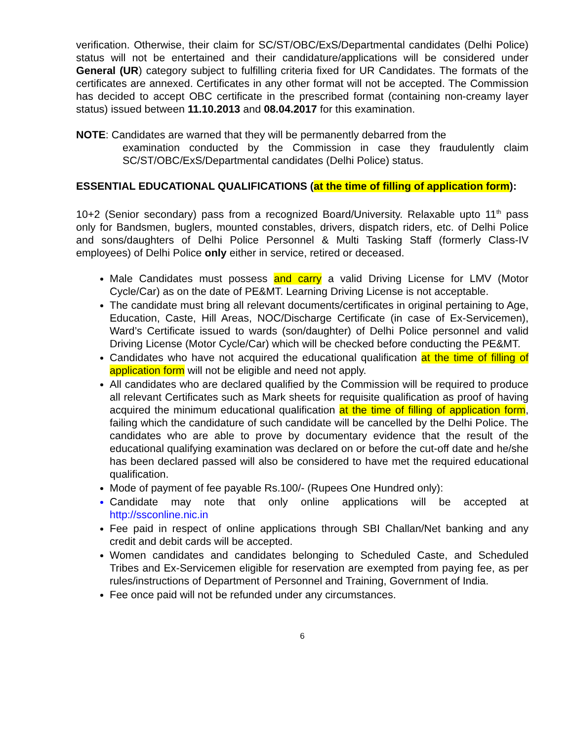verification. Otherwise, their claim for SC/ST/OBC/ExS/Departmental candidates (Delhi Police) status will not be entertained and their candidature/applications will be considered under General (UR) category subject to fulfilling criteria fixed for UR Candidates. The formats of the certificates are annexed. Certificates in any other format will not be accepted. The Commission has decided to accept OBC certificate in the prescribed format (containing non-creamy layer status) issued between 11.10.2013 and 08.04.2017 for this examination.
NOTE: Candidates are warned that they will be permanently debarred from the
examination conducted by the Commission in case they fraudulently claim SC/ST/OBC/ExS/Departmental candidates (Delhi Police) status.
ESSENTIAL EDUCATIONAL QUALIFICATIONS (at the time of filling of application form):
10+2 (Senior secondary) pass from a recognized Board/University. Relaxable upto 11<sup>th</sup> pass only for Bandsmen, buglers, mounted constables, drivers, dispatch riders, etc. of Delhi Police and sons/daughters of Delhi Police Personnel & Multi Tasking Staff (formerly Class-IV employees) of Delhi Police only either in service, retired or deceased.
Male Candidates must possess and carry a valid Driving License for LMV (Motor Cycle/Car) as on the date of PE&MT. Learning Driving License is not acceptable.
The candidate must bring all relevant documents/certificates in original pertaining to Age, Education, Caste, Hill Areas, NOC/Discharge Certificate (in case of Ex-Servicemen), Ward’s Certificate issued to wards (son/daughter) of Delhi Police personnel and valid Driving License (Motor Cycle/Car) which will be checked before conducting the PE&MT.
Candidates who have not acquired the educational qualification at the time of filling of application form will not be eligible and need not apply.
All candidates who are declared qualified by the Commission will be required to produce all relevant Certificates such as Mark sheets for requisite qualification as proof of having acquired the minimum educational qualification at the time of filling of application form, failing which the candidature of such candidate will be cancelled by the Delhi Police. The candidates who are able to prove by documentary evidence that the result of the educational qualifying examination was declared on or before the cut-off date and he/she has been declared passed will also be considered to have met the required educational qualification.
Mode of payment of fee payable Rs.100/- (Rupees One Hundred only):
Candidate may note that only online applications will be accepted at http://ssconline.nic.in
Fee paid in respect of online applications through SBI Challan/Net banking and any credit and debit cards will be accepted.
Women candidates and candidates belonging to Scheduled Caste, and Scheduled Tribes and Ex-Servicemen eligible for reservation are exempted from paying fee, as per rules/instructions of Department of Personnel and Training, Government of India.
Fee once paid will not be refunded under any circumstances.
6